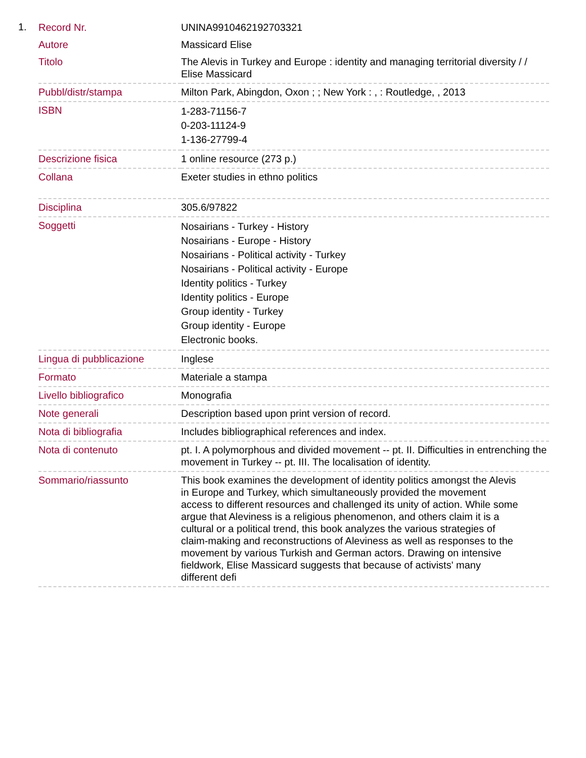1.
| Record Nr. | UNINA9910462192703321 |
| Autore | Massicard Elise |
| Titolo | The Alevis in Turkey and Europe : identity and managing territorial diversity / / Elise Massicard |
| Pubbl/distr/stampa | Milton Park, Abingdon, Oxon ; ; New York : , : Routledge, , 2013 |
| ISBN | 1-283-71156-7 0-203-11124-9 1-136-27799-4 |
| Descrizione fisica | 1 online resource (273 p.) |
| Collana | Exeter studies in ethno politics |
| Disciplina | 305.6/97822 |
| Soggetti | Nosairians - Turkey - History Nosairians - Europe - History Nosairians - Political activity - Turkey Nosairians - Political activity - Europe Identity politics - Turkey Identity politics - Europe Group identity - Turkey Group identity - Europe Electronic books. |
| Lingua di pubblicazione | Inglese |
| Formato | Materiale a stampa |
| Livello bibliografico | Monografia |
| Note generali | Description based upon print version of record. |
| Nota di bibliografia | Includes bibliographical references and index. |
| Nota di contenuto | pt. I. A polymorphous and divided movement -- pt. II. Difficulties in entrenching the movement in Turkey -- pt. III. The localisation of identity. |
| Sommario/riassunto | This book examines the development of identity politics amongst the Alevis in Europe and Turkey, which simultaneously provided the movement access to different resources and challenged its unity of action. While some argue that Aleviness is a religious phenomenon, and others claim it is a cultural or a political trend, this book analyzes the various strategies of claim-making and reconstructions of Aleviness as well as responses to the movement by various Turkish and German actors. Drawing on intensive fieldwork, Elise Massicard suggests that because of activists' many different defi |